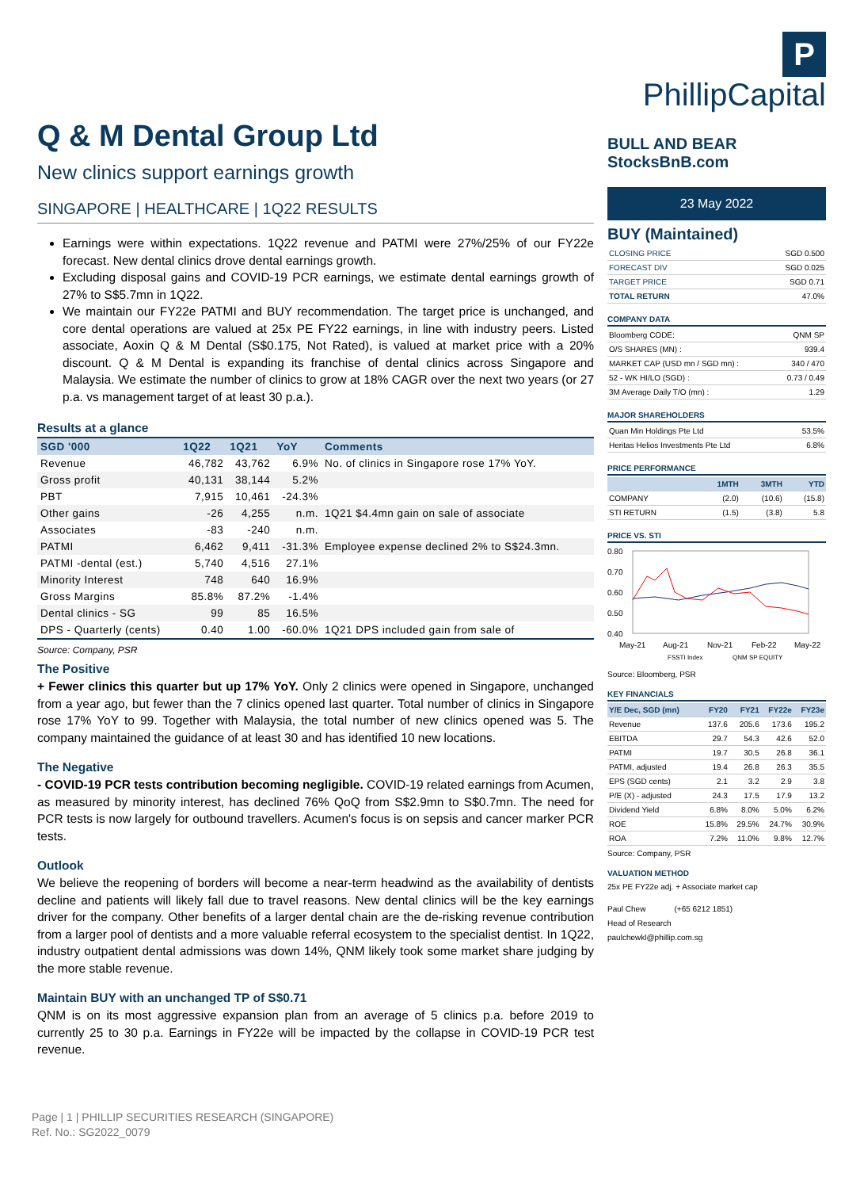Q & M Dental Group Ltd
New clinics support earnings growth
SINGAPORE | HEALTHCARE | 1Q22 RESULTS
Earnings were within expectations. 1Q22 revenue and PATMI were 27%/25% of our FY22e forecast. New dental clinics drove dental earnings growth.
Excluding disposal gains and COVID-19 PCR earnings, we estimate dental earnings growth of 27% to S$5.7mn in 1Q22.
We maintain our FY22e PATMI and BUY recommendation. The target price is unchanged, and core dental operations are valued at 25x PE FY22 earnings, in line with industry peers. Listed associate, Aoxin Q & M Dental (S$0.175, Not Rated), is valued at market price with a 20% discount. Q & M Dental is expanding its franchise of dental clinics across Singapore and Malaysia. We estimate the number of clinics to grow at 18% CAGR over the next two years (or 27 p.a. vs management target of at least 30 p.a.).
Results at a glance
| SGD '000 | 1Q22 | 1Q21 | YoY | Comments |
| --- | --- | --- | --- | --- |
| Revenue | 46,782 | 43,762 | 6.9% | No. of clinics in Singapore rose 17% YoY. |
| Gross profit | 40,131 | 38,144 | 5.2% | |
| PBT | 7,915 | 10,461 | -24.3% | |
| Other gains | -26 | 4,255 | n.m. | 1Q21 $4.4mn gain on sale of associate |
| Associates | -83 | -240 | n.m. | |
| PATMI | 6,462 | 9,411 | -31.3% | Employee expense declined 2% to S$24.3mn. |
| PATMI -dental (est.) | 5,740 | 4,516 | 27.1% | |
| Minority Interest | 748 | 640 | 16.9% | |
| Gross Margins | 85.8% | 87.2% | -1.4% | |
| Dental clinics - SG | 99 | 85 | 16.5% | |
| DPS - Quarterly (cents) | 0.40 | 1.00 | -60.0% | 1Q21 DPS included gain from sale of |
Source: Company, PSR
The Positive
+ Fewer clinics this quarter but up 17% YoY. Only 2 clinics were opened in Singapore, unchanged from a year ago, but fewer than the 7 clinics opened last quarter. Total number of clinics in Singapore rose 17% YoY to 99. Together with Malaysia, the total number of new clinics opened was 5. The company maintained the guidance of at least 30 and has identified 10 new locations.
The Negative
- COVID-19 PCR tests contribution becoming negligible. COVID-19 related earnings from Acumen, as measured by minority interest, has declined 76% QoQ from S$2.9mn to S$0.7mn. The need for PCR tests is now largely for outbound travellers. Acumen's focus is on sepsis and cancer marker PCR tests.
Outlook
We believe the reopening of borders will become a near-term headwind as the availability of dentists decline and patients will likely fall due to travel reasons. New dental clinics will be the key earnings driver for the company. Other benefits of a larger dental chain are the de-risking revenue contribution from a larger pool of dentists and a more valuable referral ecosystem to the specialist dentist. In 1Q22, industry outpatient dental admissions was down 14%, QNM likely took some market share judging by the more stable revenue.
Maintain BUY with an unchanged TP of S$0.71
QNM is on its most aggressive expansion plan from an average of 5 clinics p.a. before 2019 to currently 25 to 30 p.a. Earnings in FY22e will be impacted by the collapse in COVID-19 PCR test revenue.
P PhillipCapital
BULL AND BEAR StocksBnB.com
23 May 2022
BUY (Maintained)
| CLOSING PRICE | SGD 0.500 |
| FORECAST DIV | SGD 0.025 |
| TARGET PRICE | SGD 0.71 |
| TOTAL RETURN | 47.0% |
COMPANY DATA
| Bloomberg CODE: | QNM SP |
| O/S SHARES (MN) : | 939.4 |
| MARKET CAP (USD mn / SGD mn) : | 340 / 470 |
| 52 - WK HI/LO (SGD) : | 0.73 / 0.49 |
| 3M Average Daily T/O (mn) : | 1.29 |
MAJOR SHAREHOLDERS
| Quan Min Holdings Pte Ltd | 53.5% |
| Heritas Helios Investments Pte Ltd | 6.8% |
PRICE PERFORMANCE
| | 1MTH | 3MTH | YTD |
| --- | --- | --- | --- |
| COMPANY | (2.0) | (10.6) | (15.8) |
| STI RETURN | (1.5) | (3.8) | 5.8 |
PRICE VS. STI
0.80
0.70
0.60
0.50
0.40
May-21
Aug-21
Nov-21
Feb-22
May-22
FSSTI Index
QNM SP EQUITY
Source: Bloomberg, PSR
KEY FINANCIALS
| Y/E Dec, SGD (mn) | FY20 | FY21 | FY22e | FY23e |
| --- | --- | --- | --- | --- |
| Revenue | 137.6 | 205.6 | 173.6 | 195.2 |
| EBITDA | 29.7 | 54.3 | 42.6 | 52.0 |
| PATMI | 19.7 | 30.5 | 26.8 | 36.1 |
| PATMI, adjusted | 19.4 | 26.8 | 26.3 | 35.5 |
| EPS (SGD cents) | 2.1 | 3.2 | 2.9 | 3.8 |
| P/E (X) - adjusted | 24.3 | 17.5 | 17.9 | 13.2 |
| Dividend Yield | 6.8% | 8.0% | 5.0% | 6.2% |
| ROE | 15.8% | 29.5% | 24.7% | 30.9% |
| ROA | 7.2% | 11.0% | 9.8% | 12.7% |
Source: Company, PSR
VALUATION METHOD
25x PE FY22e adj. + Associate market cap
Paul Chew (+65 6212 1851)
Head of Research
paulchewkl@phillip.com.sg
Page | 1 | PHILLIP SECURITIES RESEARCH (SINGAPORE)
Ref. No.: SG2022_0079